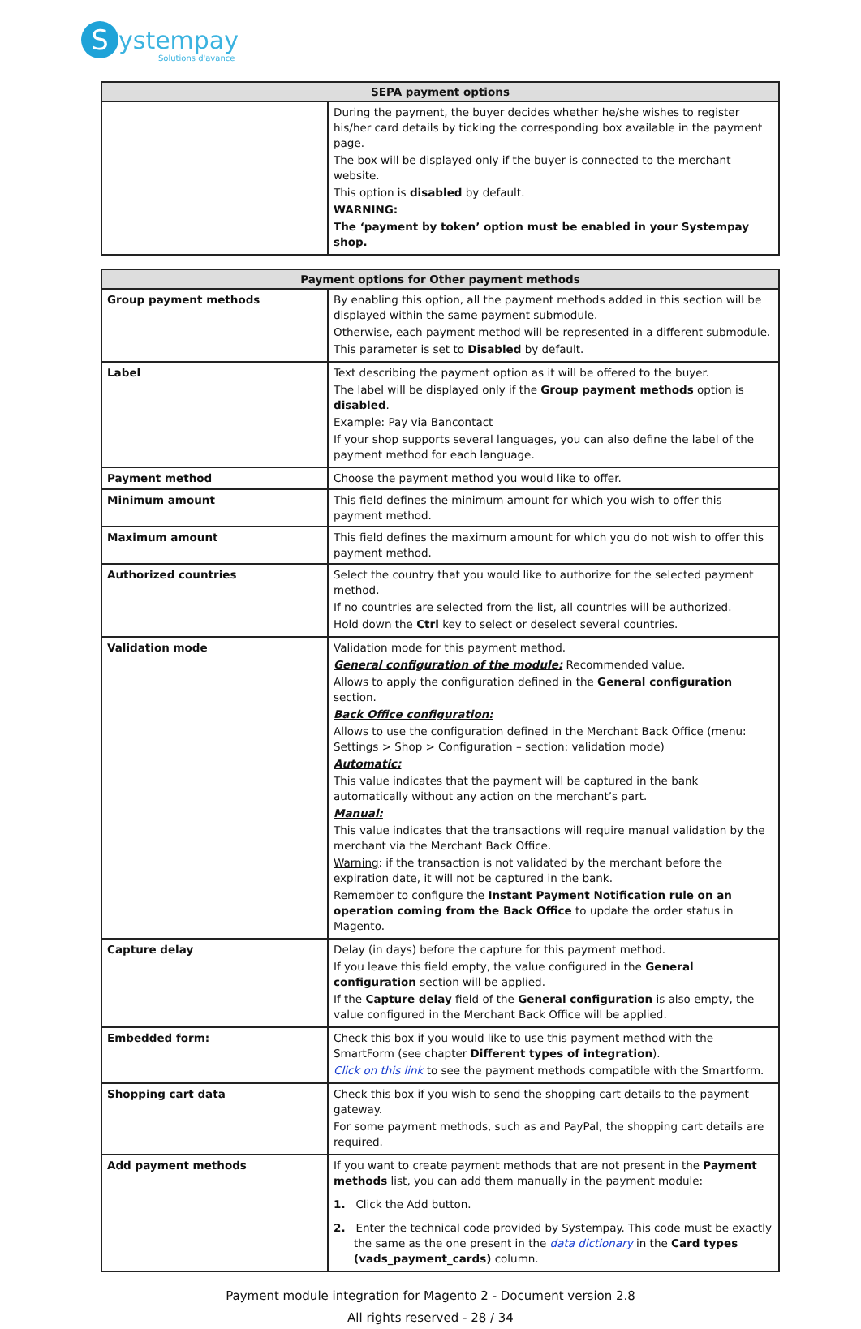Systempay
Solutions d'avance
| SEPA payment options | |
| --- | --- |
| | During the payment, the buyer decides whether he/she wishes to register his/her card details by ticking the corresponding box available in the payment page. The box will be displayed only if the buyer is connected to the merchant website. This option is disabled by default. WARNING: The ‘payment by token’ option must be enabled in your Systempay shop. |
| Payment options for Other payment methods | |
| --- | --- |
| Group payment methods | By enabling this option, all the payment methods added in this section will be displayed within the same payment submodule. Otherwise, each payment method will be represented in a different submodule. This parameter is set to Disabled by default. |
| Label | Text describing the payment option as it will be offered to the buyer. The label will be displayed only if the Group payment methods option is disabled . Example: Pay via Bancontact If your shop supports several languages, you can also define the label of the payment method for each language. |
| Payment method | Choose the payment method you would like to offer. |
| Minimum amount | This field defines the minimum amount for which you wish to offer this payment method. |
| Maximum amount | This field defines the maximum amount for which you do not wish to offer this payment method. |
| Authorized countries | Select the country that you would like to authorize for the selected payment method. If no countries are selected from the list, all countries will be authorized. Hold down the Ctrl key to select or deselect several countries. |
| Validation mode | Validation mode for this payment method. General configuration of the module: Recommended value. Allows to apply the configuration defined in the General configuration section. Back Office configuration: Allows to use the configuration defined in the Merchant Back Office (menu: Settings > Shop > Configuration – section: validation mode) Automatic: This value indicates that the payment will be captured in the bank automatically without any action on the merchant’s part. Manual: This value indicates that the transactions will require manual validation by the merchant via the Merchant Back Office. Warning : if the transaction is not validated by the merchant before the expiration date, it will not be captured in the bank. Remember to configure the Instant Payment Notification rule on an operation coming from the Back Office to update the order status in Magento. |
| Capture delay | Delay (in days) before the capture for this payment method. If you leave this field empty, the value configured in the General configuration section will be applied. If the Capture delay field of the General configuration is also empty, the value configured in the Merchant Back Office will be applied. |
| Embedded form: | Check this box if you would like to use this payment method with the SmartForm (see chapter Different types of integration ). Click on this link to see the payment methods compatible with the Smartform. |
| Shopping cart data | Check this box if you wish to send the shopping cart details to the payment gateway. For some payment methods, such as and PayPal, the shopping cart details are required. |
| Add payment methods | If you want to create payment methods that are not present in the Payment methods list, you can add them manually in the payment module: 1. Click the Add button. 2. Enter the technical code provided by Systempay. This code must be exactly the same as the one present in the data dictionary in the Card types (vads_payment_cards) column. |
Payment module integration for Magento 2 - Document version 2.8
All rights reserved - 28 / 34